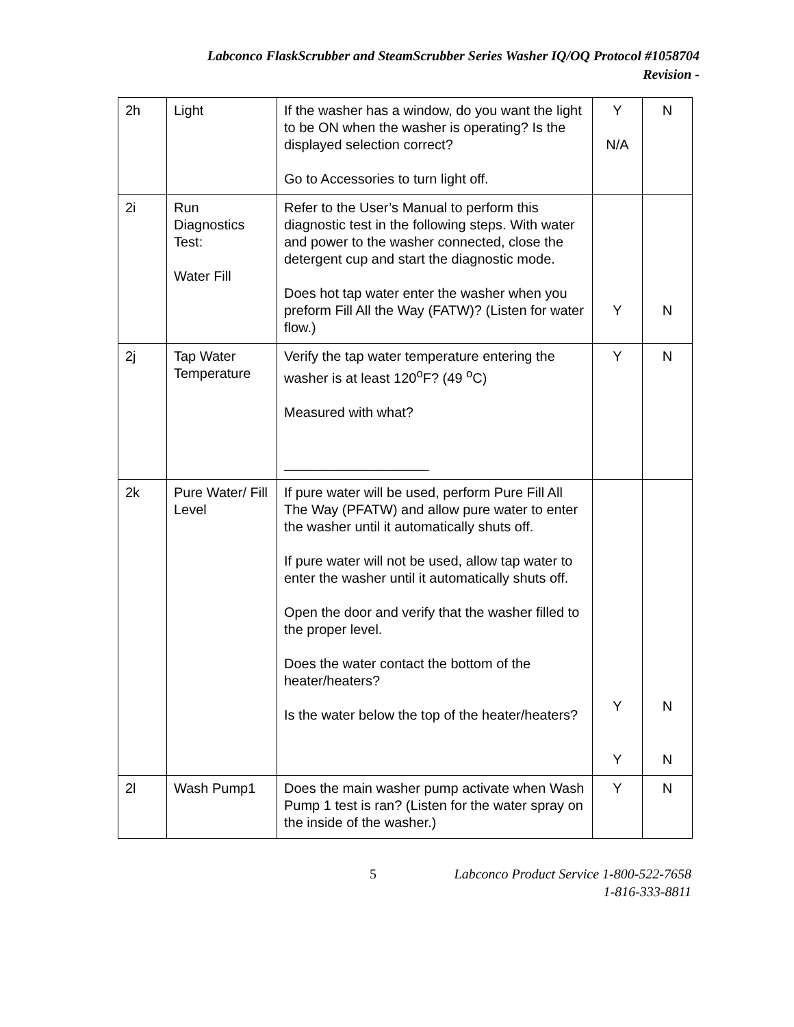Labconco FlaskScrubber and SteamScrubber Series Washer IQ/OQ Protocol #1058704
Revision -
| 2h | Light | If the washer has a window, do you want the light to be ON when the washer is operating? Is the displayed selection correct? Go to Accessories to turn light off. | Y N/A | N |
| 2i | Run Diagnostics Test: Water Fill | Refer to the User’s Manual to perform this diagnostic test in the following steps. With water and power to the washer connected, close the detergent cup and start the diagnostic mode. Does hot tap water enter the washer when you preform Fill All the Way (FATW)? (Listen for water flow.) | Y | N |
| 2j | Tap Water Temperature | Verify the tap water temperature entering the washer is at least 120<sup>o</sup>F? (49 <sup>o</sup>C) Measured with what? ___________________ | Y | N |
| 2k | Pure Water/ Fill Level | If pure water will be used, perform Pure Fill All The Way (PFATW) and allow pure water to enter the washer until it automatically shuts off. If pure water will not be used, allow tap water to enter the washer until it automatically shuts off. Open the door and verify that the washer filled to the proper level. Does the water contact the bottom of the heater/heaters? Is the water below the top of the heater/heaters? | Y Y | N N |
| 2l | Wash Pump1 | Does the main washer pump activate when Wash Pump 1 test is ran? (Listen for the water spray on the inside of the washer.) | Y | N |
5 Labconco Product Service 1-800-522-7658
1-816-333-8811